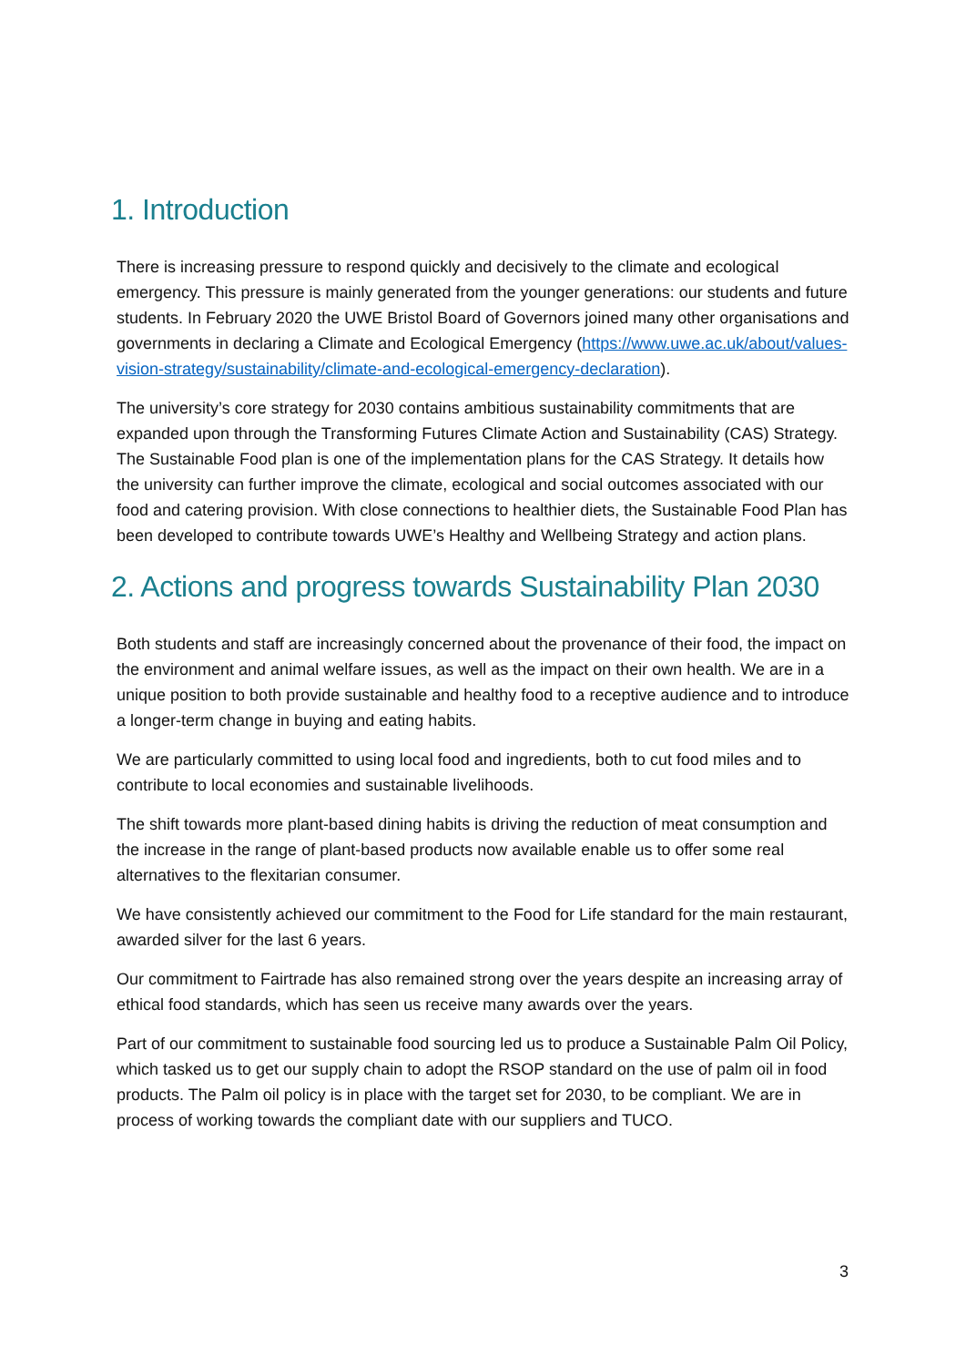1. Introduction
There is increasing pressure to respond quickly and decisively to the climate and ecological emergency. This pressure is mainly generated from the younger generations: our students and future students. In February 2020 the UWE Bristol Board of Governors joined many other organisations and governments in declaring a Climate and Ecological Emergency (https://www.uwe.ac.uk/about/values-vision-strategy/sustainability/climate-and-ecological-emergency-declaration).
The university’s core strategy for 2030 contains ambitious sustainability commitments that are expanded upon through the Transforming Futures Climate Action and Sustainability (CAS) Strategy. The Sustainable Food plan is one of the implementation plans for the CAS Strategy. It details how the university can further improve the climate, ecological and social outcomes associated with our food and catering provision. With close connections to healthier diets, the Sustainable Food Plan has been developed to contribute towards UWE’s Healthy and Wellbeing Strategy and action plans.
2. Actions and progress towards Sustainability Plan 2030
Both students and staff are increasingly concerned about the provenance of their food, the impact on the environment and animal welfare issues, as well as the impact on their own health. We are in a unique position to both provide sustainable and healthy food to a receptive audience and to introduce a longer-term change in buying and eating habits.
We are particularly committed to using local food and ingredients, both to cut food miles and to contribute to local economies and sustainable livelihoods.
The shift towards more plant-based dining habits is driving the reduction of meat consumption and the increase in the range of plant-based products now available enable us to offer some real alternatives to the flexitarian consumer.
We have consistently achieved our commitment to the Food for Life standard for the main restaurant, awarded silver for the last 6 years.
Our commitment to Fairtrade has also remained strong over the years despite an increasing array of ethical food standards, which has seen us receive many awards over the years.
Part of our commitment to sustainable food sourcing led us to produce a Sustainable Palm Oil Policy, which tasked us to get our supply chain to adopt the RSOP standard on the use of palm oil in food products. The Palm oil policy is in place with the target set for 2030, to be compliant. We are in process of working towards the compliant date with our suppliers and TUCO.
3